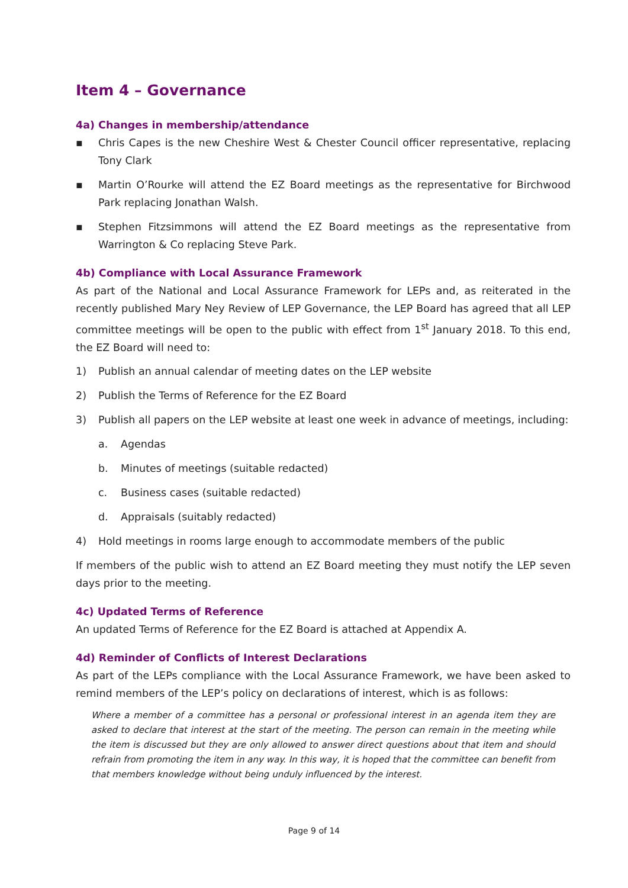Item 4 – Governance
4a) Changes in membership/attendance
▪ Chris Capes is the new Cheshire West & Chester Council officer representative, replacing Tony Clark
▪ Martin O’Rourke will attend the EZ Board meetings as the representative for Birchwood Park replacing Jonathan Walsh.
▪ Stephen Fitzsimmons will attend the EZ Board meetings as the representative from Warrington & Co replacing Steve Park.
4b) Compliance with Local Assurance Framework
As part of the National and Local Assurance Framework for LEPs and, as reiterated in the recently published Mary Ney Review of LEP Governance, the LEP Board has agreed that all LEP committee meetings will be open to the public with effect from 1<sup>st</sup> January 2018. To this end, the EZ Board will need to:
1) Publish an annual calendar of meeting dates on the LEP website
2) Publish the Terms of Reference for the EZ Board
3) Publish all papers on the LEP website at least one week in advance of meetings, including:
a. Agendas
b. Minutes of meetings (suitable redacted)
c. Business cases (suitable redacted)
d. Appraisals (suitably redacted)
4) Hold meetings in rooms large enough to accommodate members of the public
If members of the public wish to attend an EZ Board meeting they must notify the LEP seven days prior to the meeting.
4c) Updated Terms of Reference
An updated Terms of Reference for the EZ Board is attached at Appendix A.
4d) Reminder of Conflicts of Interest Declarations
As part of the LEPs compliance with the Local Assurance Framework, we have been asked to remind members of the LEP’s policy on declarations of interest, which is as follows:
Where a member of a committee has a personal or professional interest in an agenda item they are asked to declare that interest at the start of the meeting. The person can remain in the meeting while the item is discussed but they are only allowed to answer direct questions about that item and should refrain from promoting the item in any way. In this way, it is hoped that the committee can benefit from that members knowledge without being unduly influenced by the interest.
Page 9 of 14